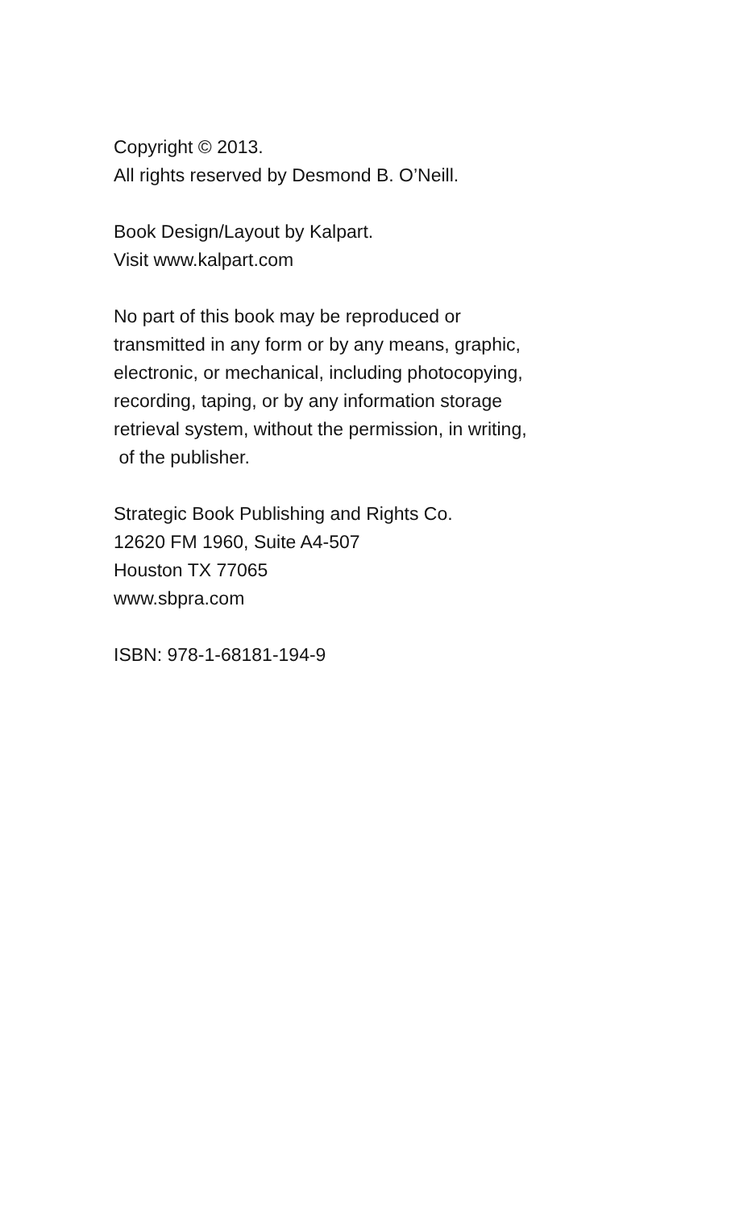Copyright © 2013.
All rights reserved by Desmond B. O’Neill.
Book Design/Layout by Kalpart.
Visit www.kalpart.com
No part of this book may be reproduced or
transmitted in any form or by any means, graphic,
electronic, or mechanical, including photocopying,
recording, taping, or by any information storage
retrieval system, without the permission, in writing,
of the publisher.
Strategic Book Publishing and Rights Co.
12620 FM 1960, Suite A4-507
Houston TX 77065
www.sbpra.com
ISBN: 978-1-68181-194-9